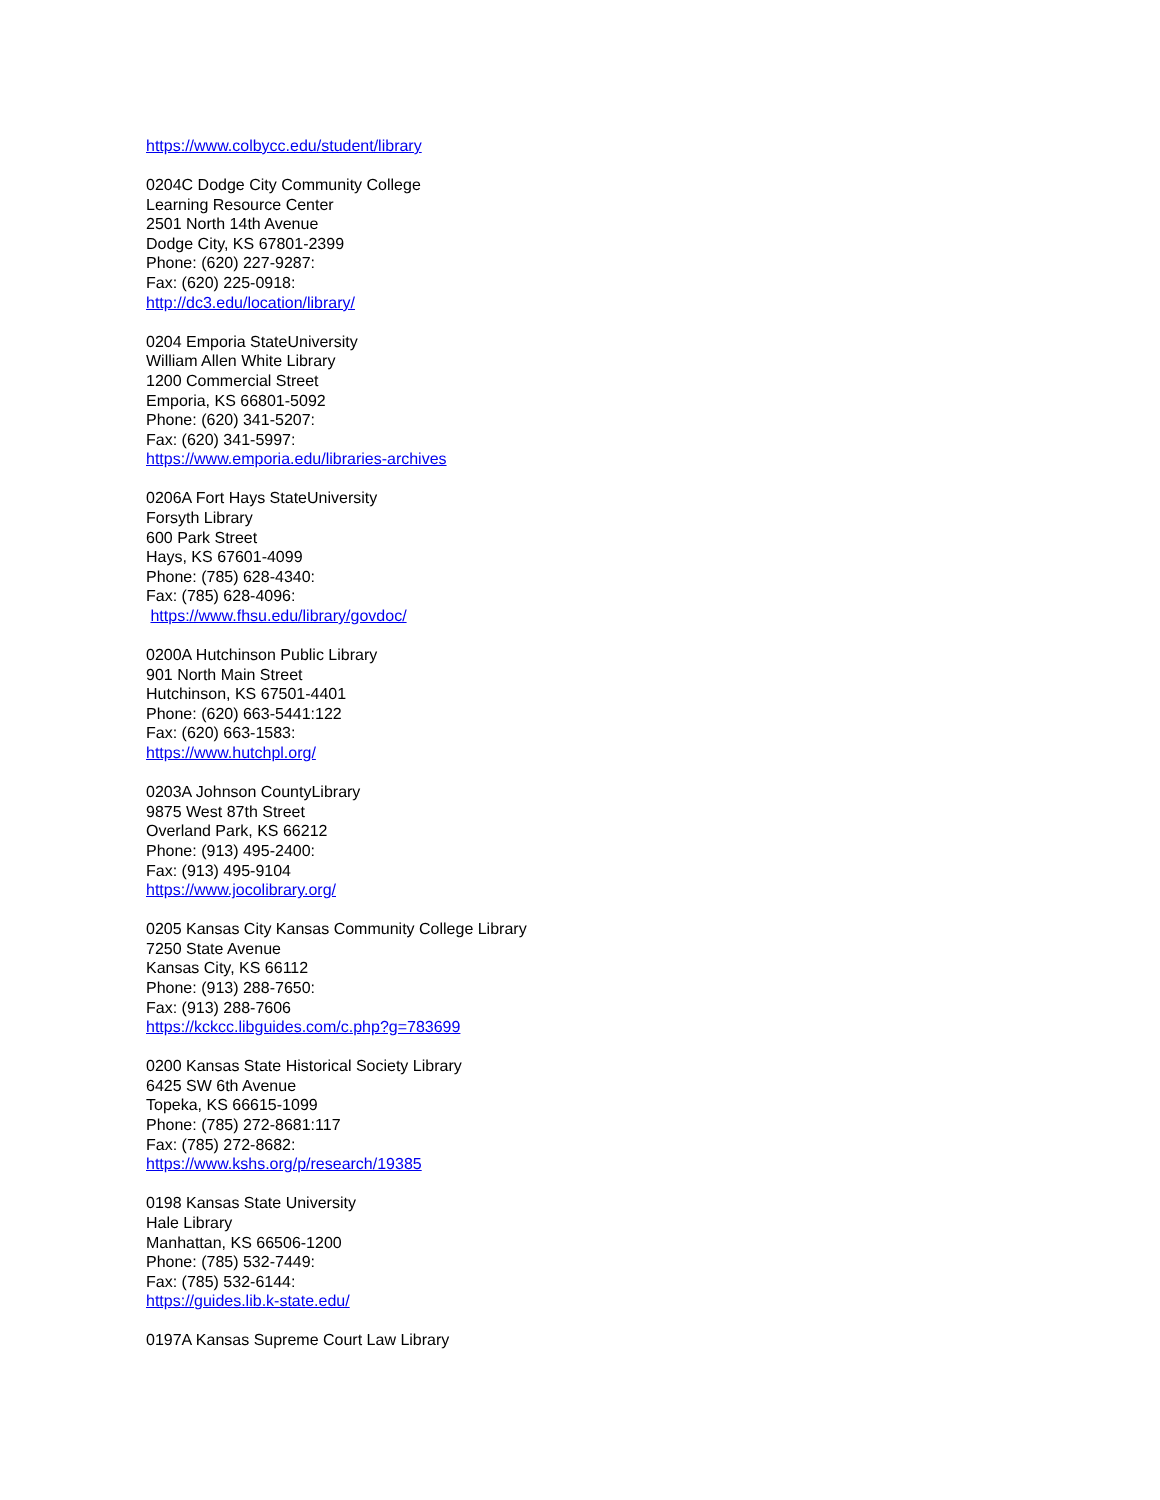https://www.colbycc.edu/student/library
0204C Dodge City Community College
Learning Resource Center
2501 North 14th Avenue
Dodge City, KS 67801-2399
Phone: (620) 227-9287:
Fax: (620) 225-0918:
http://dc3.edu/location/library/
0204 Emporia StateUniversity
William Allen White Library
1200 Commercial Street
Emporia, KS 66801-5092
Phone: (620) 341-5207:
Fax: (620) 341-5997:
https://www.emporia.edu/libraries-archives
0206A Fort Hays StateUniversity
Forsyth Library
600 Park Street
Hays, KS 67601-4099
Phone: (785) 628-4340:
Fax: (785) 628-4096:
https://www.fhsu.edu/library/govdoc/
0200A Hutchinson Public Library
901 North Main Street
Hutchinson, KS 67501-4401
Phone: (620) 663-5441:122
Fax: (620) 663-1583:
https://www.hutchpl.org/
0203A Johnson CountyLibrary
9875 West 87th Street
Overland Park, KS 66212
Phone: (913) 495-2400:
Fax: (913) 495-9104
https://www.jocolibrary.org/
0205 Kansas City Kansas Community College Library
7250 State Avenue
Kansas City, KS 66112
Phone: (913) 288-7650:
Fax: (913) 288-7606
https://kckcc.libguides.com/c.php?g=783699
0200 Kansas State Historical Society Library
6425 SW 6th Avenue
Topeka, KS 66615-1099
Phone: (785) 272-8681:117
Fax: (785) 272-8682:
https://www.kshs.org/p/research/19385
0198 Kansas State University
Hale Library
Manhattan, KS 66506-1200
Phone: (785) 532-7449:
Fax: (785) 532-6144:
https://guides.lib.k-state.edu/
0197A Kansas Supreme Court Law Library